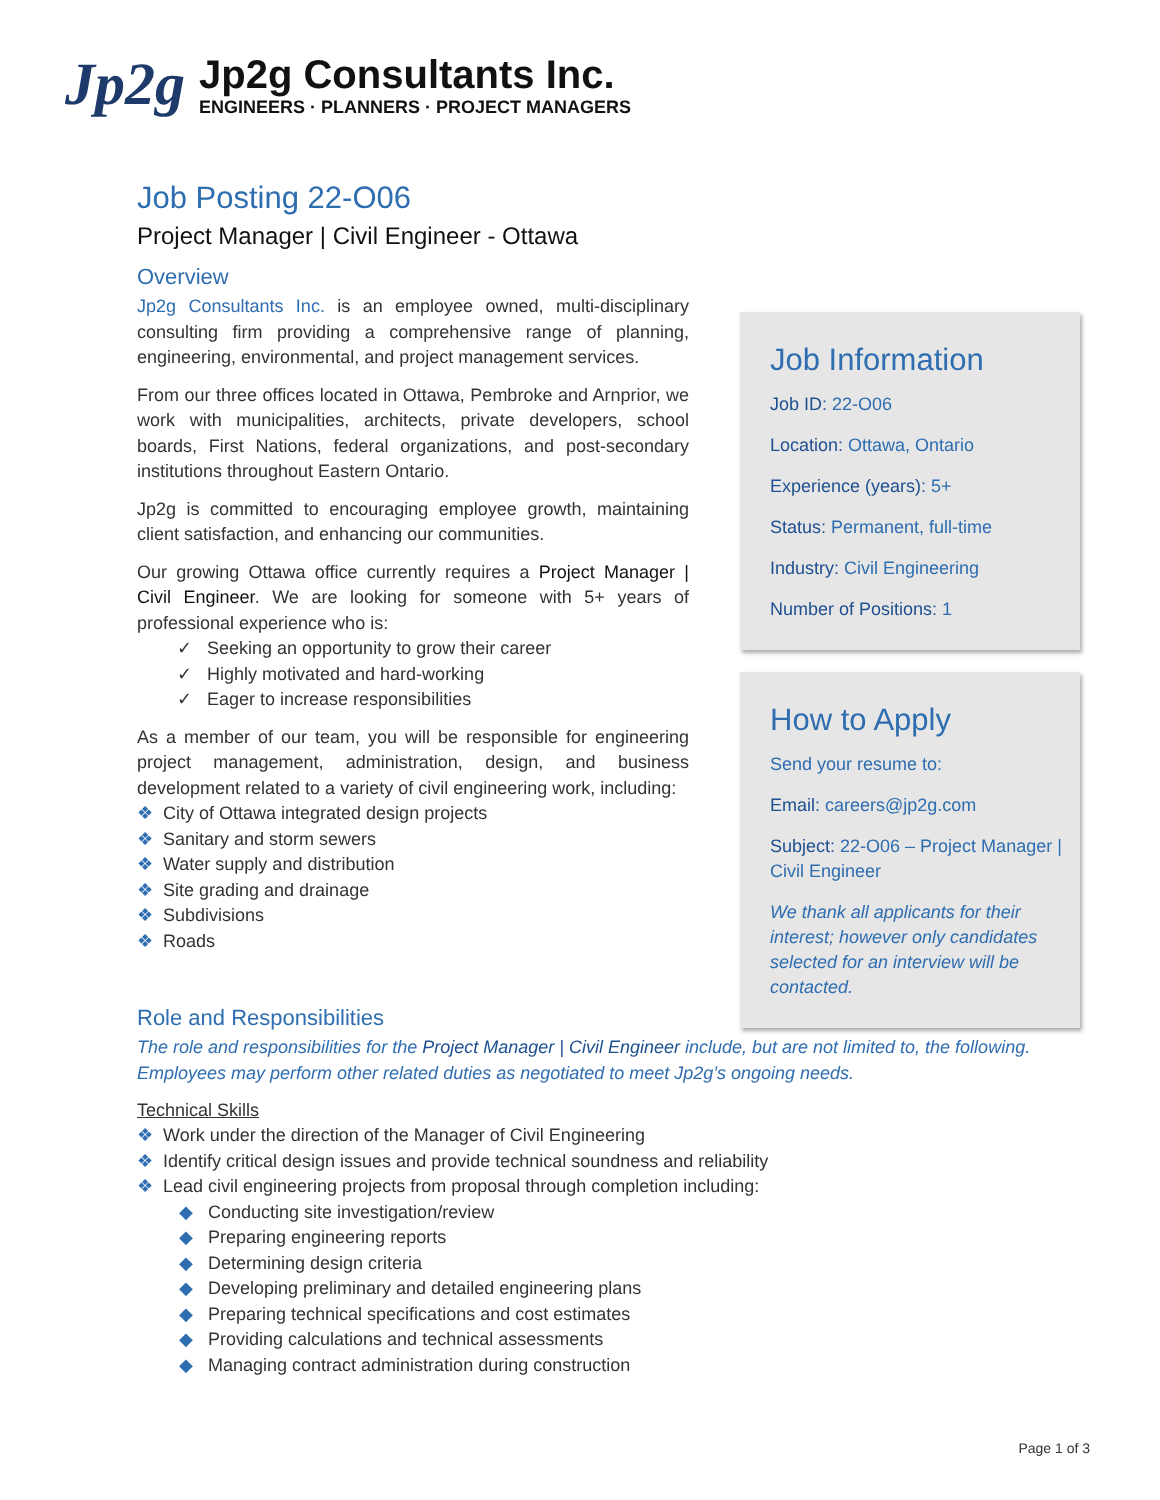Jp2g
Jp2g Consultants Inc.
ENGINEERS · PLANNERS · PROJECT MANAGERS
Job Posting 22-O06
Project Manager | Civil Engineer - Ottawa
Overview
Jp2g Consultants Inc. is an employee owned, multi-disciplinary consulting firm providing a comprehensive range of planning, engineering, environmental, and project management services.
From our three offices located in Ottawa, Pembroke and Arnprior, we work with municipalities, architects, private developers, school boards, First Nations, federal organizations, and post-secondary institutions throughout Eastern Ontario.
Jp2g is committed to encouraging employee growth, maintaining client satisfaction, and enhancing our communities.
Our growing Ottawa office currently requires a Project Manager | Civil Engineer. We are looking for someone with 5+ years of professional experience who is:
✓ Seeking an opportunity to grow their career
✓ Highly motivated and hard-working
✓ Eager to increase responsibilities
As a member of our team, you will be responsible for engineering project management, administration, design, and business development related to a variety of civil engineering work, including:
❖ City of Ottawa integrated design projects
❖ Sanitary and storm sewers
❖ Water supply and distribution
❖ Site grading and drainage
❖ Subdivisions
❖ Roads
Job Information
Job ID: 22-O06
Location: Ottawa, Ontario
Experience (years): 5+
Status: Permanent, full-time
Industry: Civil Engineering
Number of Positions: 1
How to Apply
Send your resume to:
Email: careers@jp2g.com
Subject: 22-O06 – Project Manager | Civil Engineer
We thank all applicants for their interest; however only candidates selected for an interview will be contacted.
Role and Responsibilities
The role and responsibilities for the Project Manager | Civil Engineer include, but are not limited to, the following. Employees may perform other related duties as negotiated to meet Jp2g’s ongoing needs.
Technical Skills
❖ Work under the direction of the Manager of Civil Engineering
❖ Identify critical design issues and provide technical soundness and reliability
❖ Lead civil engineering projects from proposal through completion including:
◆ Conducting site investigation/review
◆ Preparing engineering reports
◆ Determining design criteria
◆ Developing preliminary and detailed engineering plans
◆ Preparing technical specifications and cost estimates
◆ Providing calculations and technical assessments
◆ Managing contract administration during construction
Page 1 of 3